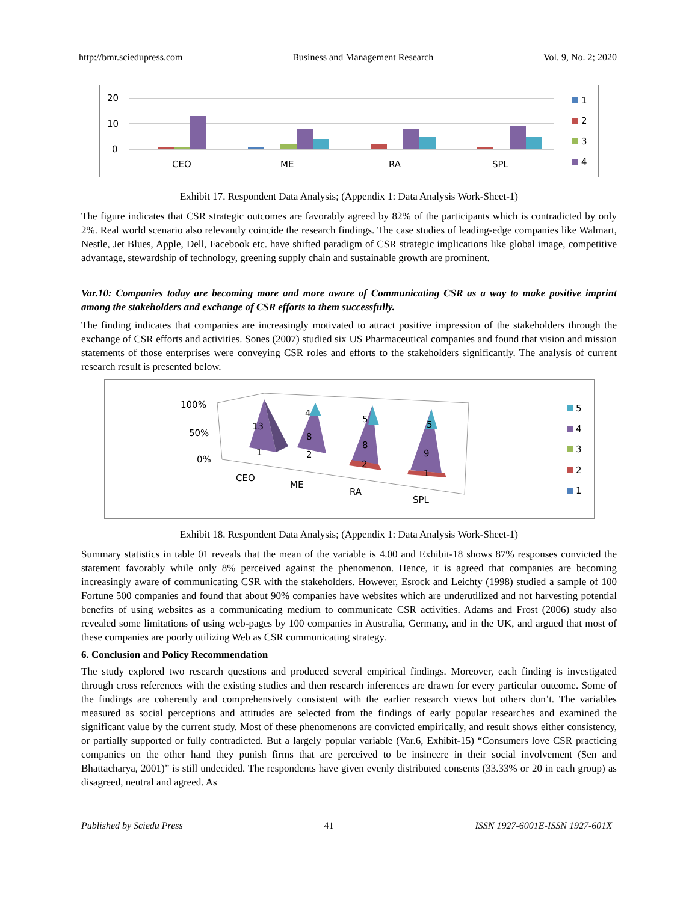http://bmr.sciedupress.com Business and Management Research Vol. 9, No. 2; 2020
20
10
0
CEO
ME
RA
SPL
1
2
3
4
Exhibit 17. Respondent Data Analysis; (Appendix 1: Data Analysis Work-Sheet-1)
The figure indicates that CSR strategic outcomes are favorably agreed by 82% of the participants which is contradicted by only 2%. Real world scenario also relevantly coincide the research findings. The case studies of leading-edge companies like Walmart, Nestle, Jet Blues, Apple, Dell, Facebook etc. have shifted paradigm of CSR strategic implications like global image, competitive advantage, stewardship of technology, greening supply chain and sustainable growth are prominent.
Var.10: Companies today are becoming more and more aware of Communicating CSR as a way to make positive imprint among the stakeholders and exchange of CSR efforts to them successfully.
The finding indicates that companies are increasingly motivated to attract positive impression of the stakeholders through the exchange of CSR efforts and activities. Sones (2007) studied six US Pharmaceutical companies and found that vision and mission statements of those enterprises were conveying CSR roles and efforts to the stakeholders significantly. The analysis of current research result is presented below.
100%
50%
0%
13
4
8
5
8
5
9
1
2
2
1
CEO
ME
RA
SPL
5
4
3
2
1
Exhibit 18. Respondent Data Analysis; (Appendix 1: Data Analysis Work-Sheet-1)
Summary statistics in table 01 reveals that the mean of the variable is 4.00 and Exhibit-18 shows 87% responses convicted the statement favorably while only 8% perceived against the phenomenon. Hence, it is agreed that companies are becoming increasingly aware of communicating CSR with the stakeholders. However, Esrock and Leichty (1998) studied a sample of 100 Fortune 500 companies and found that about 90% companies have websites which are underutilized and not harvesting potential benefits of using websites as a communicating medium to communicate CSR activities. Adams and Frost (2006) study also revealed some limitations of using web-pages by 100 companies in Australia, Germany, and in the UK, and argued that most of these companies are poorly utilizing Web as CSR communicating strategy.
6. Conclusion and Policy Recommendation
The study explored two research questions and produced several empirical findings. Moreover, each finding is investigated through cross references with the existing studies and then research inferences are drawn for every particular outcome. Some of the findings are coherently and comprehensively consistent with the earlier research views but others don’t. The variables measured as social perceptions and attitudes are selected from the findings of early popular researches and examined the significant value by the current study. Most of these phenomenons are convicted empirically, and result shows either consistency, or partially supported or fully contradicted. But a largely popular variable (Var.6, Exhibit-15) “Consumers love CSR practicing companies on the other hand they punish firms that are perceived to be insincere in their social involvement (Sen and Bhattacharya, 2001)” is still undecided. The respondents have given evenly distributed consents (33.33% or 20 in each group) as disagreed, neutral and agreed. As
Published by Sciedu Press 41 ISSN 1927-6001E-ISSN 1927-601X